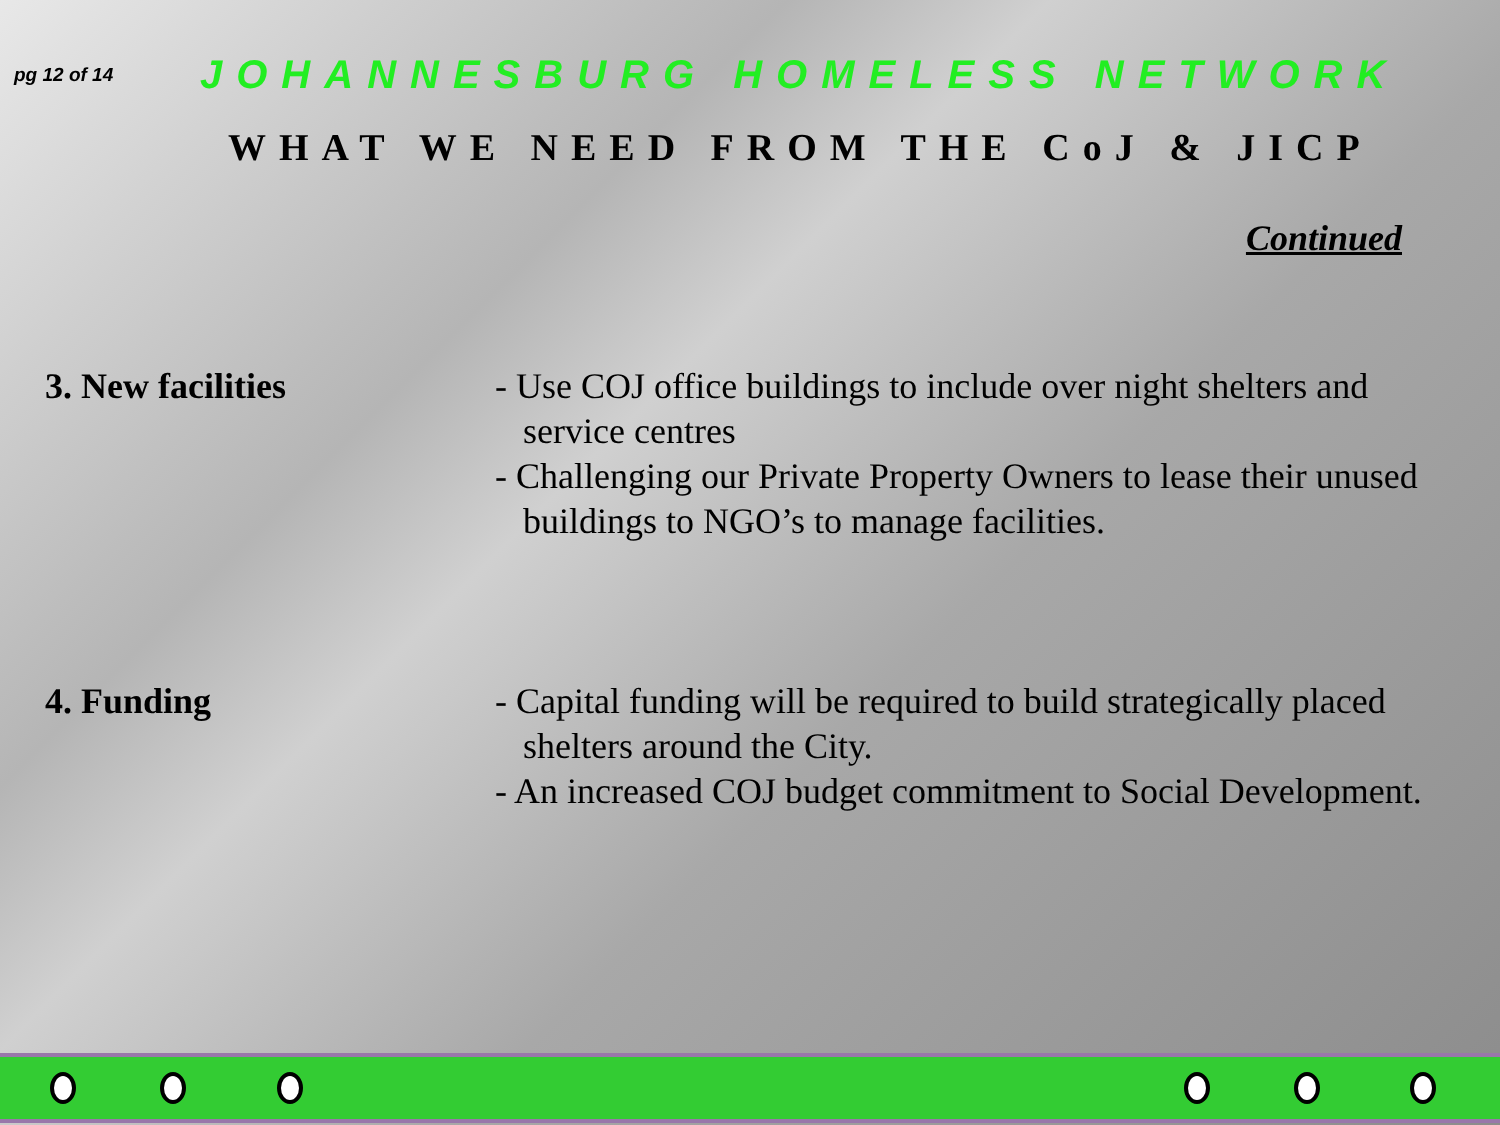pg 12 of 14
JOHANNESBURG HOMELESS NETWORK
WHAT WE NEED FROM THE CoJ & JICP
Continued
3. New facilities - Use COJ office buildings to include over night shelters and service centres
- Challenging our Private Property Owners to lease their unused buildings to NGO’s to manage facilities.
4. Funding - Capital funding will be required to build strategically placed shelters around the City.
- An increased COJ budget commitment to Social Development.